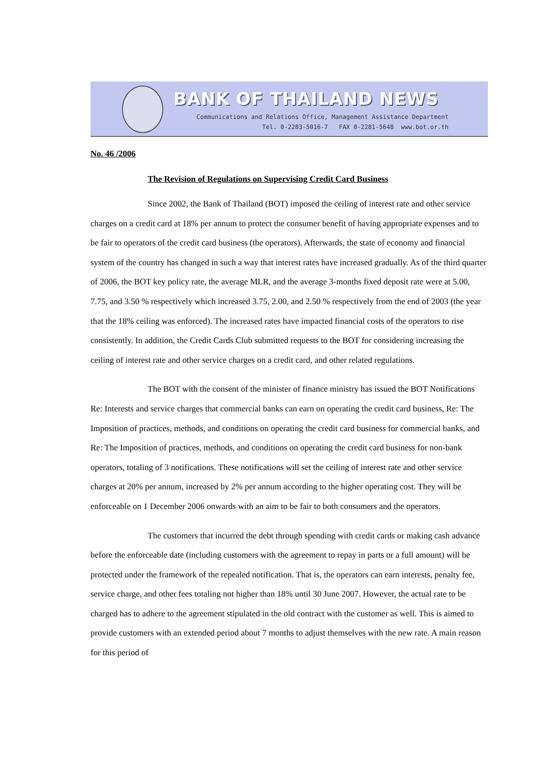BANK OF THAILAND NEWS
Communications and Relations Office, Management Assistance Department
Tel. 0-2283-5016-7 FAX 0-2281-5648 www.bot.or.th
No. 46 /2006
The Revision of Regulations on Supervising Credit Card Business
Since 2002, the Bank of Thailand (BOT) imposed the ceiling of interest rate and other service charges on a credit card at 18% per annum to protect the consumer benefit of having appropriate expenses and to be fair to operators of the credit card business (the operators). Afterwards, the state of economy and financial system of the country has changed in such a way that interest rates have increased gradually. As of the third quarter of 2006, the BOT key policy rate, the average MLR, and the average 3-months fixed deposit rate were at 5.00, 7.75, and 3.50 % respectively which increased 3.75, 2.00, and 2.50 % respectively from the end of 2003 (the year that the 18% ceiling was enforced). The increased rates have impacted financial costs of the operators to rise consistently. In addition, the Credit Cards Club submitted requests to the BOT for considering increasing the ceiling of interest rate and other service charges on a credit card, and other related regulations.
The BOT with the consent of the minister of finance ministry has issued the BOT Notifications Re: Interests and service charges that commercial banks can earn on operating the credit card business, Re: The Imposition of practices, methods, and conditions on operating the credit card business for commercial banks, and Re: The Imposition of practices, methods, and conditions on operating the credit card business for non-bank operators, totaling of 3 notifications. These notifications will set the ceiling of interest rate and other service charges at 20% per annum, increased by 2% per annum according to the higher operating cost. They will be enforceable on 1 December 2006 onwards with an aim to be fair to both consumers and the operators.
The customers that incurred the debt through spending with credit cards or making cash advance before the enforceable date (including customers with the agreement to repay in parts or a full amount) will be protected under the framework of the repealed notification. That is, the operators can earn interests, penalty fee, service charge, and other fees totaling not higher than 18% until 30 June 2007. However, the actual rate to be charged has to adhere to the agreement stipulated in the old contract with the customer as well. This is aimed to provide customers with an extended period about 7 months to adjust themselves with the new rate. A main reason for this period of